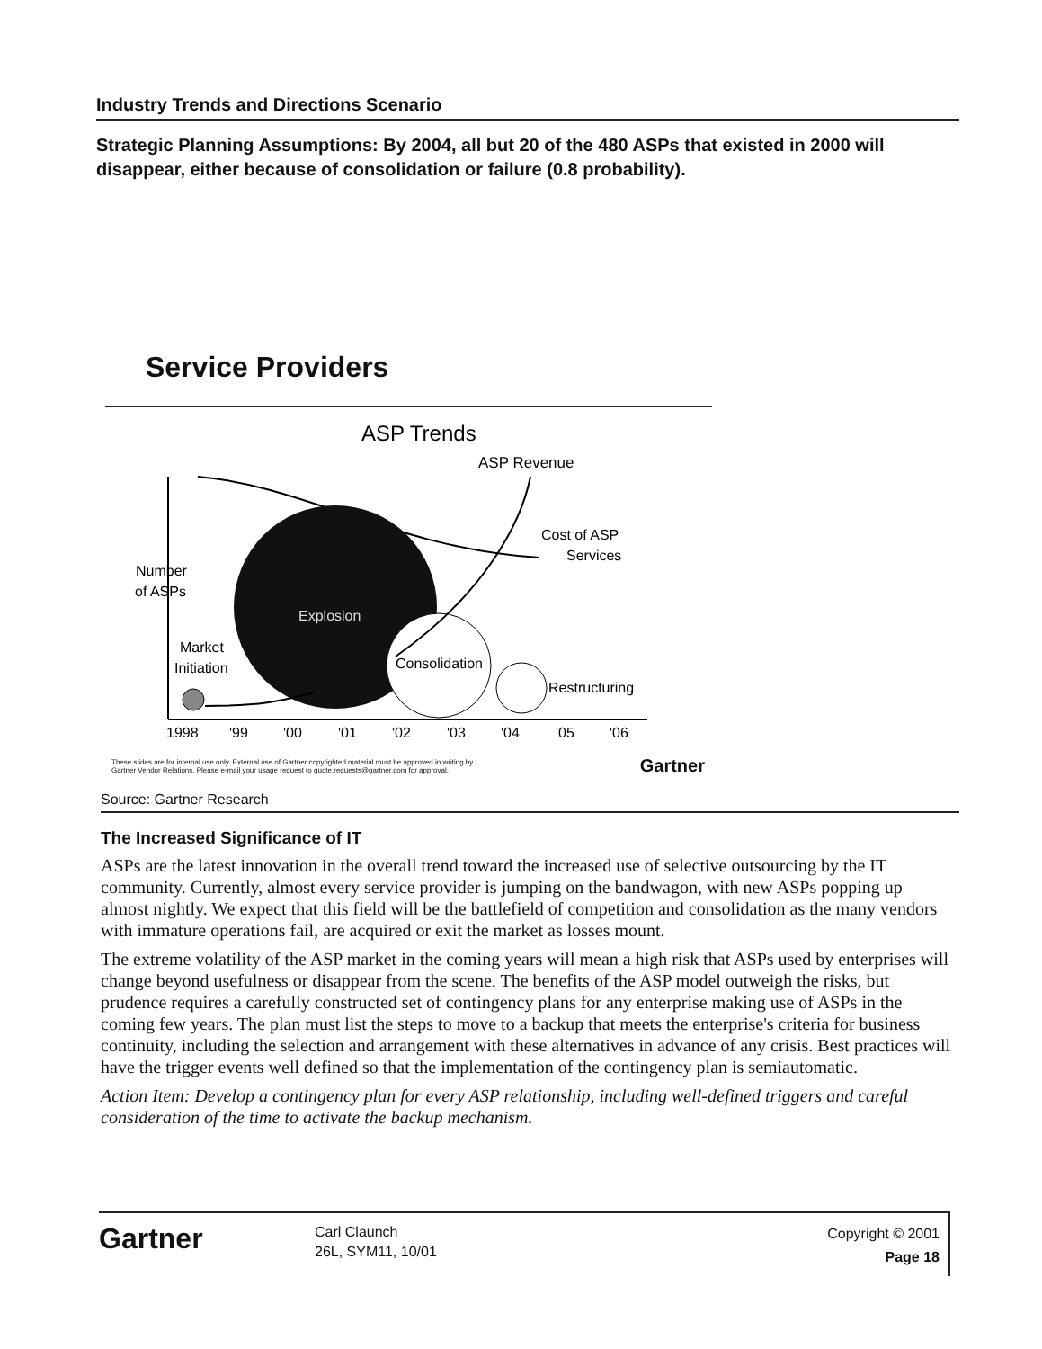Industry Trends and Directions Scenario
Strategic Planning Assumptions: By 2004, all but 20 of the 480 ASPs that existed in 2000 will disappear, either because of consolidation or failure (0.8 probability).
Service Providers
ASP Trends
ASP Revenue
Cost of ASP
Services
Number
of ASPs
Explosion
Consolidation
Restructuring
Market
Initiation
1998
'99
'00
'01
'02
'03
'04
'05
'06
These slides are for internal use only. External use of Gartner copyrighted material must be approved in writing by
Gartner Vendor Relations. Please e-mail your usage request to quote.requests@gartner.com for approval. Gartner
Source: Gartner Research
The Increased Significance of IT
ASPs are the latest innovation in the overall trend toward the increased use of selective outsourcing by the IT community. Currently, almost every service provider is jumping on the bandwagon, with new ASPs popping up almost nightly. We expect that this field will be the battlefield of competition and consolidation as the many vendors with immature operations fail, are acquired or exit the market as losses mount.
The extreme volatility of the ASP market in the coming years will mean a high risk that ASPs used by enterprises will change beyond usefulness or disappear from the scene. The benefits of the ASP model outweigh the risks, but prudence requires a carefully constructed set of contingency plans for any enterprise making use of ASPs in the coming few years. The plan must list the steps to move to a backup that meets the enterprise's criteria for business continuity, including the selection and arrangement with these alternatives in advance of any crisis. Best practices will have the trigger events well defined so that the implementation of the contingency plan is semiautomatic.
Action Item: Develop a contingency plan for every ASP relationship, including well-defined triggers and careful consideration of the time to activate the backup mechanism.
Gartner
Carl Claunch
26L, SYM11, 10/01
Copyright © 2001
Page 18